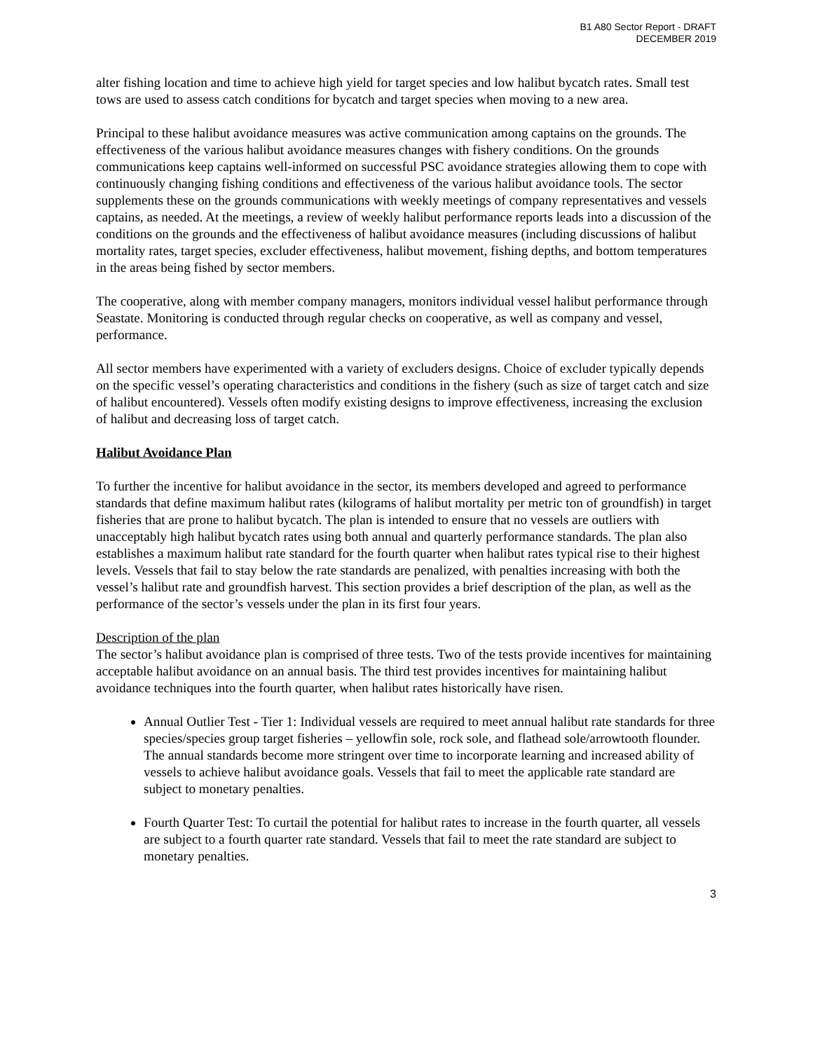B1 A80 Sector Report - DRAFT
DECEMBER 2019
alter fishing location and time to achieve high yield for target species and low halibut bycatch rates. Small test tows are used to assess catch conditions for bycatch and target species when moving to a new area.
Principal to these halibut avoidance measures was active communication among captains on the grounds. The effectiveness of the various halibut avoidance measures changes with fishery conditions. On the grounds communications keep captains well-informed on successful PSC avoidance strategies allowing them to cope with continuously changing fishing conditions and effectiveness of the various halibut avoidance tools. The sector supplements these on the grounds communications with weekly meetings of company representatives and vessels captains, as needed. At the meetings, a review of weekly halibut performance reports leads into a discussion of the conditions on the grounds and the effectiveness of halibut avoidance measures (including discussions of halibut mortality rates, target species, excluder effectiveness, halibut movement, fishing depths, and bottom temperatures in the areas being fished by sector members.
The cooperative, along with member company managers, monitors individual vessel halibut performance through Seastate. Monitoring is conducted through regular checks on cooperative, as well as company and vessel, performance.
All sector members have experimented with a variety of excluders designs. Choice of excluder typically depends on the specific vessel’s operating characteristics and conditions in the fishery (such as size of target catch and size of halibut encountered). Vessels often modify existing designs to improve effectiveness, increasing the exclusion of halibut and decreasing loss of target catch.
Halibut Avoidance Plan
To further the incentive for halibut avoidance in the sector, its members developed and agreed to performance standards that define maximum halibut rates (kilograms of halibut mortality per metric ton of groundfish) in target fisheries that are prone to halibut bycatch. The plan is intended to ensure that no vessels are outliers with unacceptably high halibut bycatch rates using both annual and quarterly performance standards. The plan also establishes a maximum halibut rate standard for the fourth quarter when halibut rates typical rise to their highest levels. Vessels that fail to stay below the rate standards are penalized, with penalties increasing with both the vessel’s halibut rate and groundfish harvest. This section provides a brief description of the plan, as well as the performance of the sector’s vessels under the plan in its first four years.
Description of the plan
The sector’s halibut avoidance plan is comprised of three tests. Two of the tests provide incentives for maintaining acceptable halibut avoidance on an annual basis. The third test provides incentives for maintaining halibut avoidance techniques into the fourth quarter, when halibut rates historically have risen.
Annual Outlier Test - Tier 1: Individual vessels are required to meet annual halibut rate standards for three species/species group target fisheries – yellowfin sole, rock sole, and flathead sole/arrowtooth flounder. The annual standards become more stringent over time to incorporate learning and increased ability of vessels to achieve halibut avoidance goals. Vessels that fail to meet the applicable rate standard are subject to monetary penalties.
Fourth Quarter Test: To curtail the potential for halibut rates to increase in the fourth quarter, all vessels are subject to a fourth quarter rate standard. Vessels that fail to meet the rate standard are subject to monetary penalties.
3